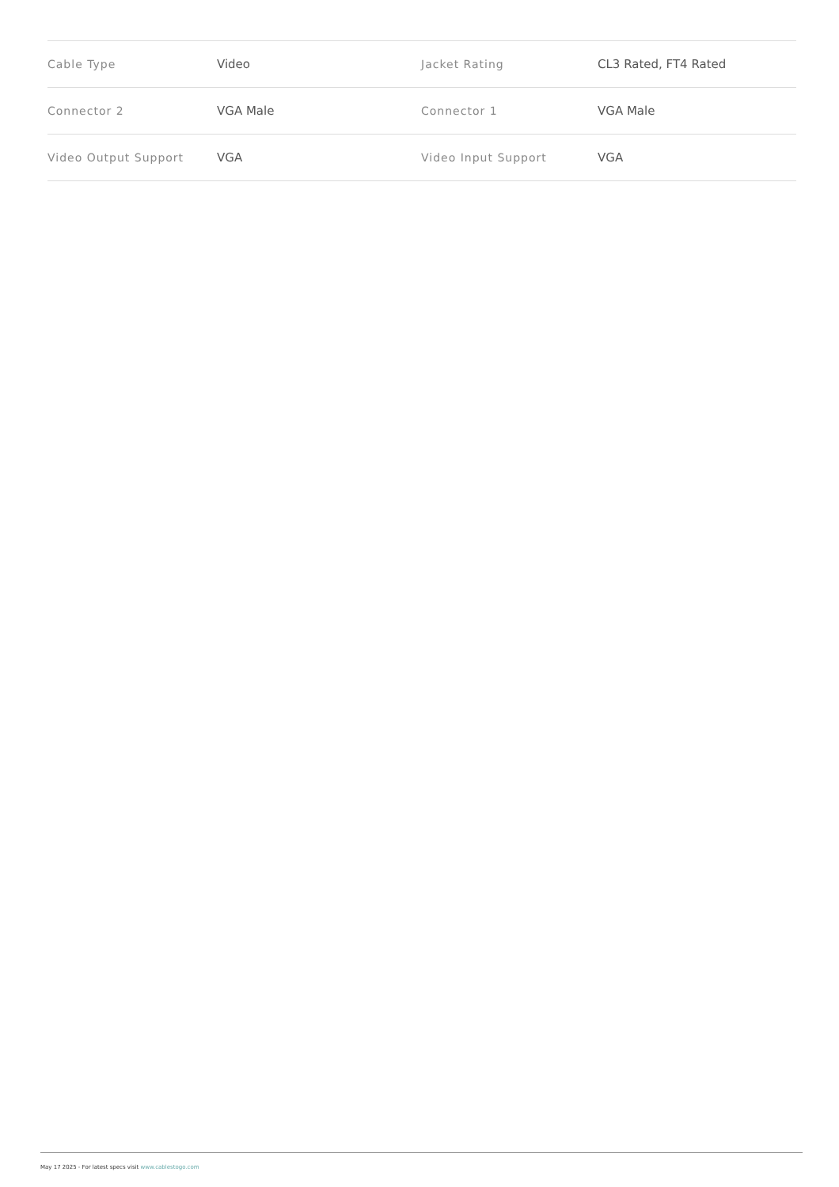| Cable Type | Video | Jacket Rating | CL3 Rated, FT4 Rated |
| Connector 2 | VGA Male | Connector 1 | VGA Male |
| Video Output Support | VGA | Video Input Support | VGA |
May 17 2025 - For latest specs visit www.cablestogo.com